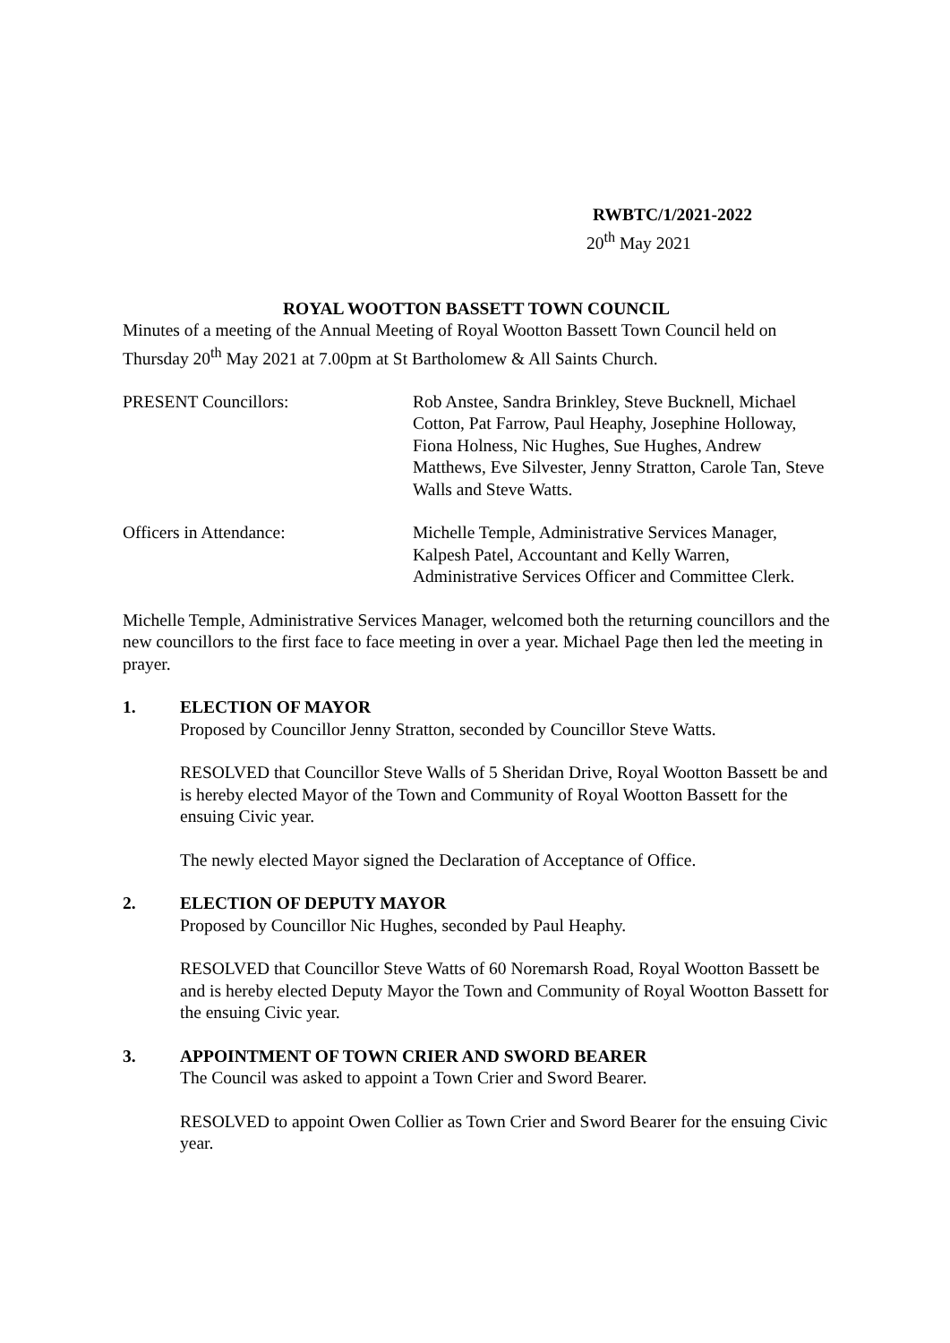RWBTC/1/2021-2022
20<sup>th</sup> May 2021
ROYAL WOOTTON BASSETT TOWN COUNCIL
Minutes of a meeting of the Annual Meeting of Royal Wootton Bassett Town Council held on Thursday 20<sup>th</sup> May 2021 at 7.00pm at St Bartholomew & All Saints Church.
PRESENT Councillors: Rob Anstee, Sandra Brinkley, Steve Bucknell, Michael Cotton, Pat Farrow, Paul Heaphy, Josephine Holloway, Fiona Holness, Nic Hughes, Sue Hughes, Andrew Matthews, Eve Silvester, Jenny Stratton, Carole Tan, Steve Walls and Steve Watts.
Officers in Attendance: Michelle Temple, Administrative Services Manager, Kalpesh Patel, Accountant and Kelly Warren, Administrative Services Officer and Committee Clerk.
Michelle Temple, Administrative Services Manager, welcomed both the returning councillors and the new councillors to the first face to face meeting in over a year. Michael Page then led the meeting in prayer.
1. ELECTION OF MAYOR
Proposed by Councillor Jenny Stratton, seconded by Councillor Steve Watts.
RESOLVED that Councillor Steve Walls of 5 Sheridan Drive, Royal Wootton Bassett be and is hereby elected Mayor of the Town and Community of Royal Wootton Bassett for the ensuing Civic year.
The newly elected Mayor signed the Declaration of Acceptance of Office.
2. ELECTION OF DEPUTY MAYOR
Proposed by Councillor Nic Hughes, seconded by Paul Heaphy.
RESOLVED that Councillor Steve Watts of 60 Noremarsh Road, Royal Wootton Bassett be and is hereby elected Deputy Mayor the Town and Community of Royal Wootton Bassett for the ensuing Civic year.
3. APPOINTMENT OF TOWN CRIER AND SWORD BEARER
The Council was asked to appoint a Town Crier and Sword Bearer.
RESOLVED to appoint Owen Collier as Town Crier and Sword Bearer for the ensuing Civic year.